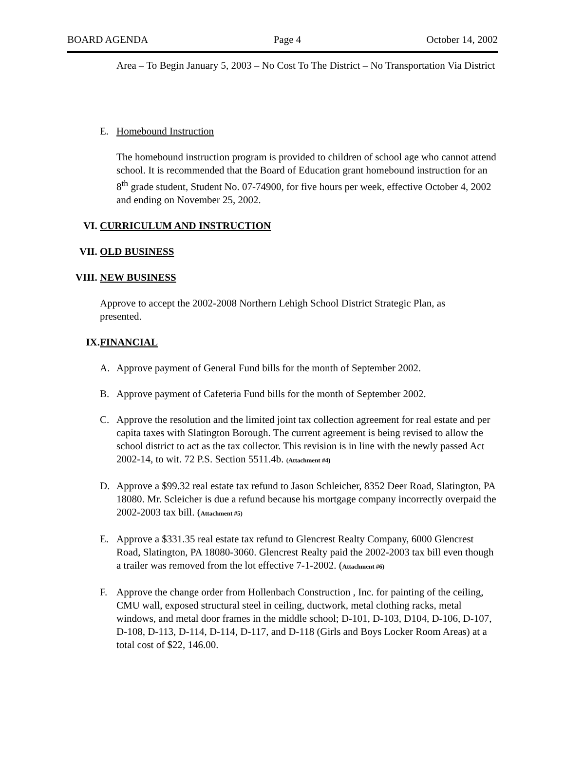BOARD AGENDA Page 4 October 14, 2002
Area – To Begin January 5, 2003 – No Cost To The District – No Transportation Via District
E. Homebound Instruction
The homebound instruction program is provided to children of school age who cannot attend school. It is recommended that the Board of Education grant homebound instruction for an 8<sup>th</sup> grade student, Student No. 07-74900, for five hours per week, effective October 4, 2002 and ending on November 25, 2002.
VI. CURRICULUM AND INSTRUCTION
VII. OLD BUSINESS
VIII. NEW BUSINESS
Approve to accept the 2002-2008 Northern Lehigh School District Strategic Plan, as presented.
IX. FINANCIAL
A. Approve payment of General Fund bills for the month of September 2002.
B. Approve payment of Cafeteria Fund bills for the month of September 2002.
C. Approve the resolution and the limited joint tax collection agreement for real estate and per capita taxes with Slatington Borough. The current agreement is being revised to allow the school district to act as the tax collector. This revision is in line with the newly passed Act 2002-14, to wit. 72 P.S. Section 5511.4b. (Attachment #4)
D. Approve a $99.32 real estate tax refund to Jason Schleicher, 8352 Deer Road, Slatington, PA 18080. Mr. Scleicher is due a refund because his mortgage company incorrectly overpaid the 2002-2003 tax bill. (Attachment #5)
E. Approve a $331.35 real estate tax refund to Glencrest Realty Company, 6000 Glencrest Road, Slatington, PA 18080-3060. Glencrest Realty paid the 2002-2003 tax bill even though a trailer was removed from the lot effective 7-1-2002. (Attachment #6)
F. Approve the change order from Hollenbach Construction , Inc. for painting of the ceiling, CMU wall, exposed structural steel in ceiling, ductwork, metal clothing racks, metal windows, and metal door frames in the middle school; D-101, D-103, D104, D-106, D-107, D-108, D-113, D-114, D-114, D-117, and D-118 (Girls and Boys Locker Room Areas) at a total cost of $22, 146.00.